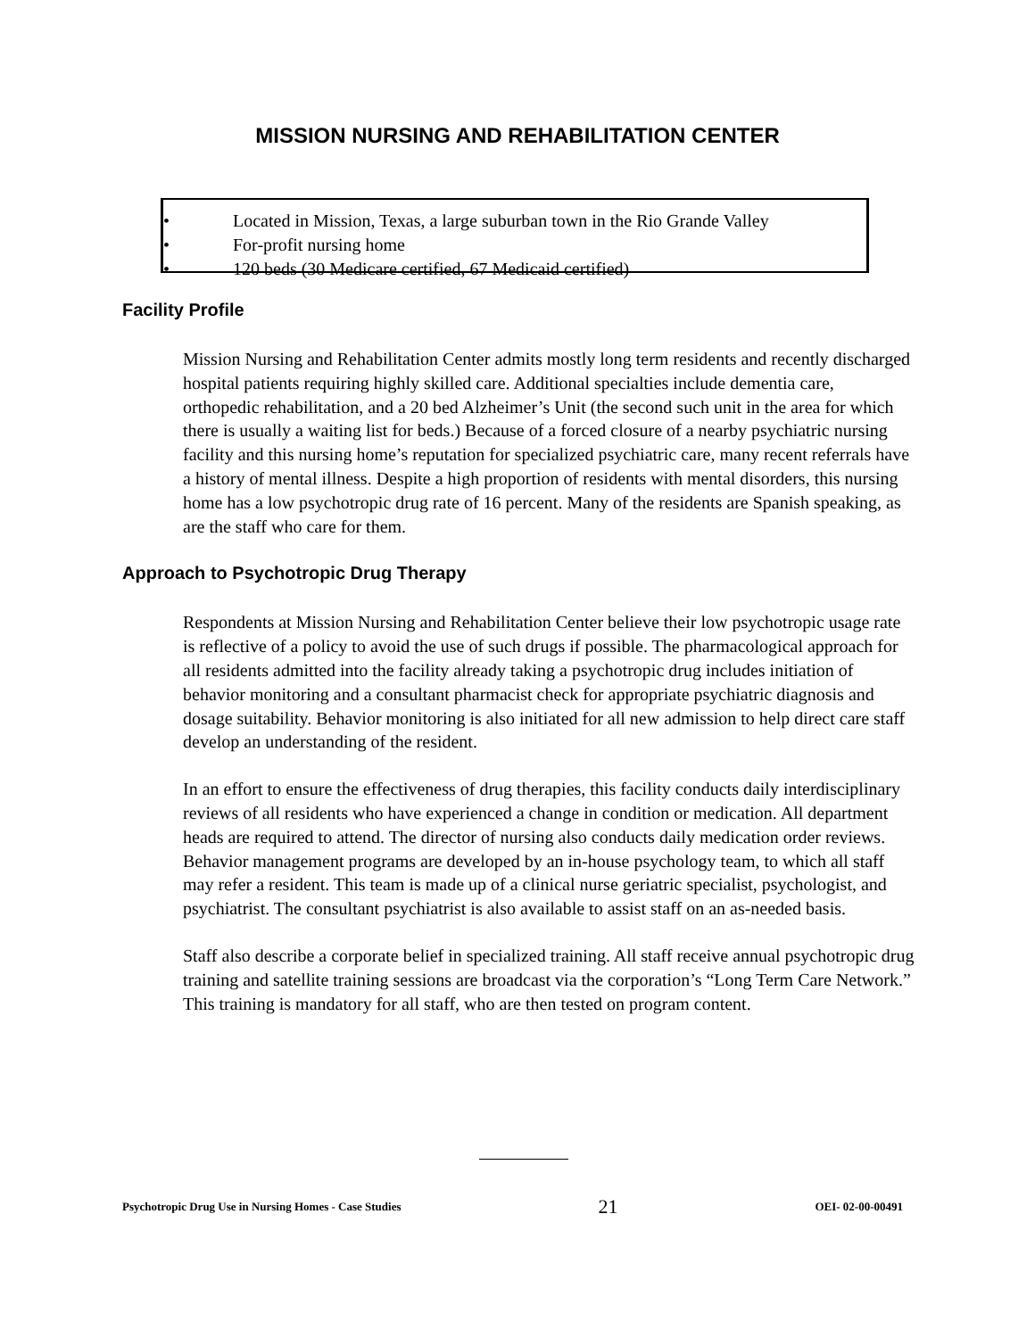MISSION NURSING AND REHABILITATION CENTER
• Located in Mission, Texas, a large suburban town in the Rio Grande Valley
• For-profit nursing home
• 120 beds (30 Medicare certified, 67 Medicaid certified)
Facility Profile
Mission Nursing and Rehabilitation Center admits mostly long term residents and recently discharged hospital patients requiring highly skilled care. Additional specialties include dementia care, orthopedic rehabilitation, and a 20 bed Alzheimer’s Unit (the second such unit in the area for which there is usually a waiting list for beds.) Because of a forced closure of a nearby psychiatric nursing facility and this nursing home’s reputation for specialized psychiatric care, many recent referrals have a history of mental illness. Despite a high proportion of residents with mental disorders, this nursing home has a low psychotropic drug rate of 16 percent. Many of the residents are Spanish speaking, as are the staff who care for them.
Approach to Psychotropic Drug Therapy
Respondents at Mission Nursing and Rehabilitation Center believe their low psychotropic usage rate is reflective of a policy to avoid the use of such drugs if possible. The pharmacological approach for all residents admitted into the facility already taking a psychotropic drug includes initiation of behavior monitoring and a consultant pharmacist check for appropriate psychiatric diagnosis and dosage suitability. Behavior monitoring is also initiated for all new admission to help direct care staff develop an understanding of the resident.
In an effort to ensure the effectiveness of drug therapies, this facility conducts daily interdisciplinary reviews of all residents who have experienced a change in condition or medication. All department heads are required to attend. The director of nursing also conducts daily medication order reviews. Behavior management programs are developed by an in-house psychology team, to which all staff may refer a resident. This team is made up of a clinical nurse geriatric specialist, psychologist, and psychiatrist. The consultant psychiatrist is also available to assist staff on an as-needed basis.
Staff also describe a corporate belief in specialized training. All staff receive annual psychotropic drug training and satellite training sessions are broadcast via the corporation’s “Long Term Care Network.” This training is mandatory for all staff, who are then tested on program content.
Psychotropic Drug Use in Nursing Homes - Case Studies 21 OEI- 02-00-00491